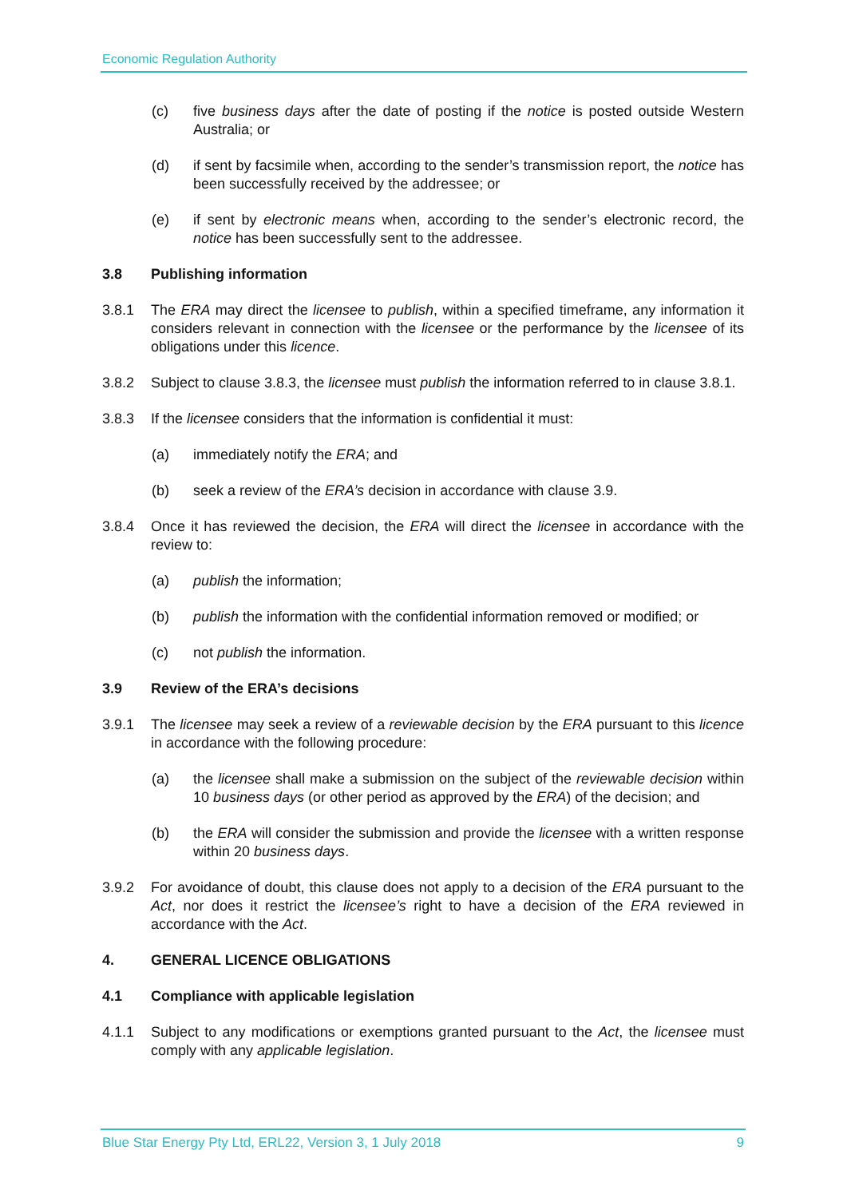Economic Regulation Authority
(c) five business days after the date of posting if the notice is posted outside Western Australia; or
(d) if sent by facsimile when, according to the sender’s transmission report, the notice has been successfully received by the addressee; or
(e) if sent by electronic means when, according to the sender’s electronic record, the notice has been successfully sent to the addressee.
3.8 Publishing information
3.8.1 The ERA may direct the licensee to publish, within a specified timeframe, any information it considers relevant in connection with the licensee or the performance by the licensee of its obligations under this licence.
3.8.2 Subject to clause 3.8.3, the licensee must publish the information referred to in clause 3.8.1.
3.8.3 If the licensee considers that the information is confidential it must:
(a) immediately notify the ERA; and
(b) seek a review of the ERA’s decision in accordance with clause 3.9.
3.8.4 Once it has reviewed the decision, the ERA will direct the licensee in accordance with the review to:
(a) publish the information;
(b) publish the information with the confidential information removed or modified; or
(c) not publish the information.
3.9 Review of the ERA’s decisions
3.9.1 The licensee may seek a review of a reviewable decision by the ERA pursuant to this licence in accordance with the following procedure:
(a) the licensee shall make a submission on the subject of the reviewable decision within 10 business days (or other period as approved by the ERA) of the decision; and
(b) the ERA will consider the submission and provide the licensee with a written response within 20 business days.
3.9.2 For avoidance of doubt, this clause does not apply to a decision of the ERA pursuant to the Act, nor does it restrict the licensee’s right to have a decision of the ERA reviewed in accordance with the Act.
4. GENERAL LICENCE OBLIGATIONS
4.1 Compliance with applicable legislation
4.1.1 Subject to any modifications or exemptions granted pursuant to the Act, the licensee must comply with any applicable legislation.
Blue Star Energy Pty Ltd, ERL22, Version 3, 1 July 2018 9